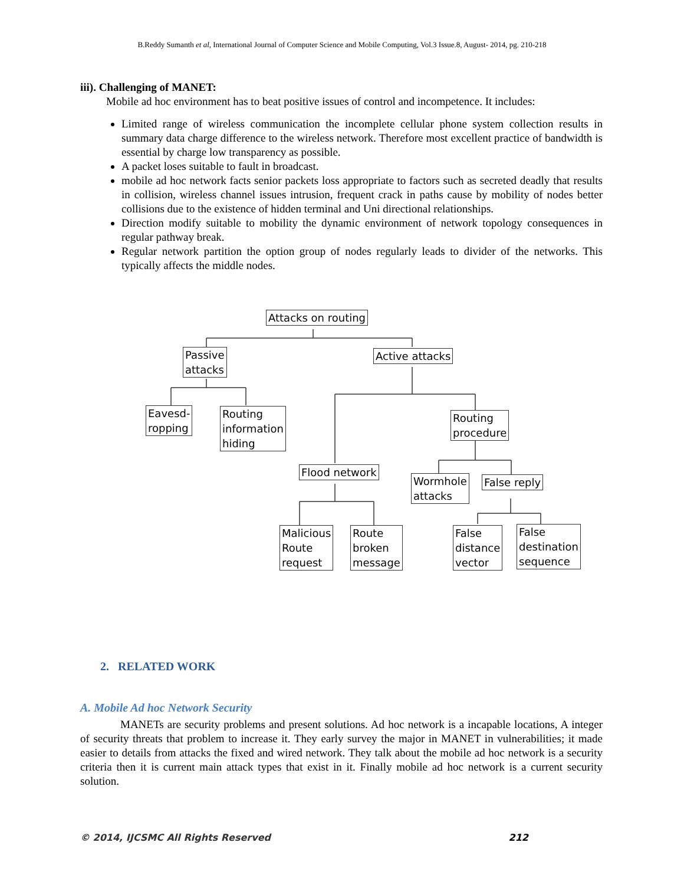B.Reddy Sumanth et al, International Journal of Computer Science and Mobile Computing, Vol.3 Issue.8, August- 2014, pg. 210-218
iii). Challenging of MANET:
Mobile ad hoc environment has to beat positive issues of control and incompetence. It includes:
Limited range of wireless communication the incomplete cellular phone system collection results in summary data charge difference to the wireless network. Therefore most excellent practice of bandwidth is essential by charge low transparency as possible.
A packet loses suitable to fault in broadcast.
mobile ad hoc network facts senior packets loss appropriate to factors such as secreted deadly that results in collision, wireless channel issues intrusion, frequent crack in paths cause by mobility of nodes better collisions due to the existence of hidden terminal and Uni directional relationships.
Direction modify suitable to mobility the dynamic environment of network topology consequences in regular pathway break.
Regular network partition the option group of nodes regularly leads to divider of the networks. This typically affects the middle nodes.
Attacks on routing
Passive
attacks
Active attacks
Eavesd-
ropping
Routing
information
hiding
Routing
procedure
Flood network
Wormhole
attacks
False reply
Malicious
Route
request
Route
broken
message
False
distance
vector
False
destination
sequence
2. RELATED WORK
A. Mobile Ad hoc Network Security
MANETs are security problems and present solutions. Ad hoc network is a incapable locations, A integer of security threats that problem to increase it. They early survey the major in MANET in vulnerabilities; it made easier to details from attacks the fixed and wired network. They talk about the mobile ad hoc network is a security criteria then it is current main attack types that exist in it. Finally mobile ad hoc network is a current security solution.
© 2014, IJCSMC All Rights Reserved 212